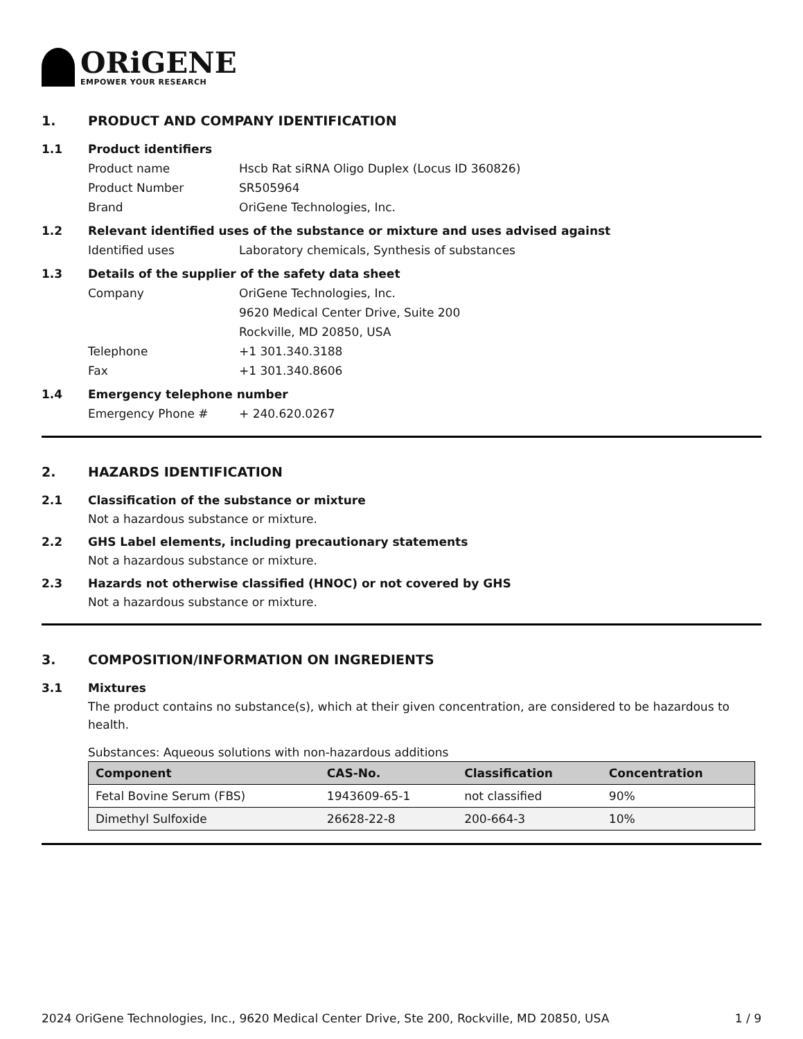ORiGENE
EMPOWER YOUR RESEARCH
1. PRODUCT AND COMPANY IDENTIFICATION
1.1 Product identifiers
Product name Hscb Rat siRNA Oligo Duplex (Locus ID 360826)
Product Number SR505964
Brand OriGene Technologies, Inc.
1.2 Relevant identified uses of the substance or mixture and uses advised against
Identified uses Laboratory chemicals, Synthesis of substances
1.3 Details of the supplier of the safety data sheet
Company OriGene Technologies, Inc.
9620 Medical Center Drive, Suite 200
Rockville, MD 20850, USA
Telephone +1 301.340.3188
Fax +1 301.340.8606
1.4 Emergency telephone number
Emergency Phone # + 240.620.0267
2. HAZARDS IDENTIFICATION
2.1 Classification of the substance or mixture
Not a hazardous substance or mixture.
2.2 GHS Label elements, including precautionary statements
Not a hazardous substance or mixture.
2.3 Hazards not otherwise classified (HNOC) or not covered by GHS
Not a hazardous substance or mixture.
3. COMPOSITION/INFORMATION ON INGREDIENTS
3.1 Mixtures
The product contains no substance(s), which at their given concentration, are considered to be hazardous to health.
Substances: Aqueous solutions with non-hazardous additions
| Component | CAS-No. | Classification | Concentration |
| --- | --- | --- | --- |
| Fetal Bovine Serum (FBS) | 1943609-65-1 | not classified | 90% |
| Dimethyl Sulfoxide | 26628-22-8 | 200-664-3 | 10% |
2024 OriGene Technologies, Inc., 9620 Medical Center Drive, Ste 200, Rockville, MD 20850, USA 1 / 9